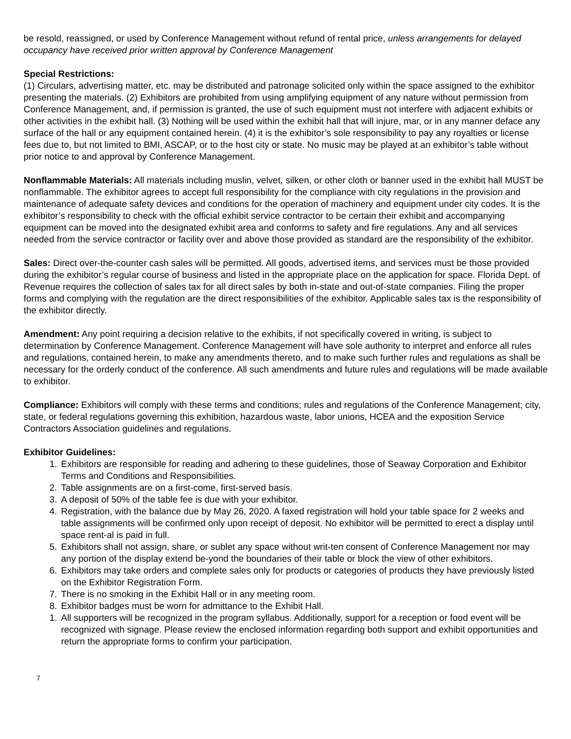be resold, reassigned, or used by Conference Management without refund of rental price, unless arrangements for delayed occupancy have received prior written approval by Conference Management
Special Restrictions:
(1) Circulars, advertising matter, etc. may be distributed and patronage solicited only within the space assigned to the exhibitor presenting the materials. (2) Exhibitors are prohibited from using amplifying equipment of any nature without permission from Conference Management, and, if permission is granted, the use of such equipment must not interfere with adjacent exhibits or other activities in the exhibit hall. (3) Nothing will be used within the exhibit hall that will injure, mar, or in any manner deface any surface of the hall or any equipment contained herein. (4) it is the exhibitor’s sole responsibility to pay any royalties or license fees due to, but not limited to BMI, ASCAP, or to the host city or state. No music may be played at an exhibitor’s table without prior notice to and approval by Conference Management.
Nonflammable Materials: All materials including muslin, velvet, silken, or other cloth or banner used in the exhibit hall MUST be nonflammable. The exhibitor agrees to accept full responsibility for the compliance with city regulations in the provision and maintenance of adequate safety devices and conditions for the operation of machinery and equipment under city codes. It is the exhibitor’s responsibility to check with the official exhibit service contractor to be certain their exhibit and accompanying equipment can be moved into the designated exhibit area and conforms to safety and fire regulations. Any and all services needed from the service contractor or facility over and above those provided as standard are the responsibility of the exhibitor.
Sales: Direct over-the-counter cash sales will be permitted. All goods, advertised items, and services must be those provided during the exhibitor’s regular course of business and listed in the appropriate place on the application for space. Florida Dept. of Revenue requires the collection of sales tax for all direct sales by both in-state and out-of-state companies. Filing the proper forms and complying with the regulation are the direct responsibilities of the exhibitor. Applicable sales tax is the responsibility of the exhibitor directly.
Amendment: Any point requiring a decision relative to the exhibits, if not specifically covered in writing, is subject to determination by Conference Management. Conference Management will have sole authority to interpret and enforce all rules and regulations, contained herein, to make any amendments thereto, and to make such further rules and regulations as shall be necessary for the orderly conduct of the conference. All such amendments and future rules and regulations will be made available to exhibitor.
Compliance: Exhibitors will comply with these terms and conditions; rules and regulations of the Conference Management; city, state, or federal regulations governing this exhibition, hazardous waste, labor unions, HCEA and the exposition Service Contractors Association guidelines and regulations.
Exhibitor Guidelines:
1. Exhibitors are responsible for reading and adhering to these guidelines, those of Seaway Corporation and Exhibitor Terms and Conditions and Responsibilities.
2. Table assignments are on a first-come, first-served basis.
3. A deposit of 50% of the table fee is due with your exhibitor.
4. Registration, with the balance due by May 26, 2020. A faxed registration will hold your table space for 2 weeks and table assignments will be confirmed only upon receipt of deposit. No exhibitor will be permitted to erect a display until space rent-al is paid in full.
5. Exhibitors shall not assign, share, or sublet any space without writ-ten consent of Conference Management nor may any portion of the display extend be-yond the boundaries of their table or block the view of other exhibitors.
6. Exhibitors may take orders and complete sales only for products or categories of products they have previously listed on the Exhibitor Registration Form.
7. There is no smoking in the Exhibit Hall or in any meeting room.
8. Exhibitor badges must be worn for admittance to the Exhibit Hall.
1. All supporters will be recognized in the program syllabus. Additionally, support for a reception or food event will be recognized with signage. Please review the enclosed information regarding both support and exhibit opportunities and return the appropriate forms to confirm your participation.
7